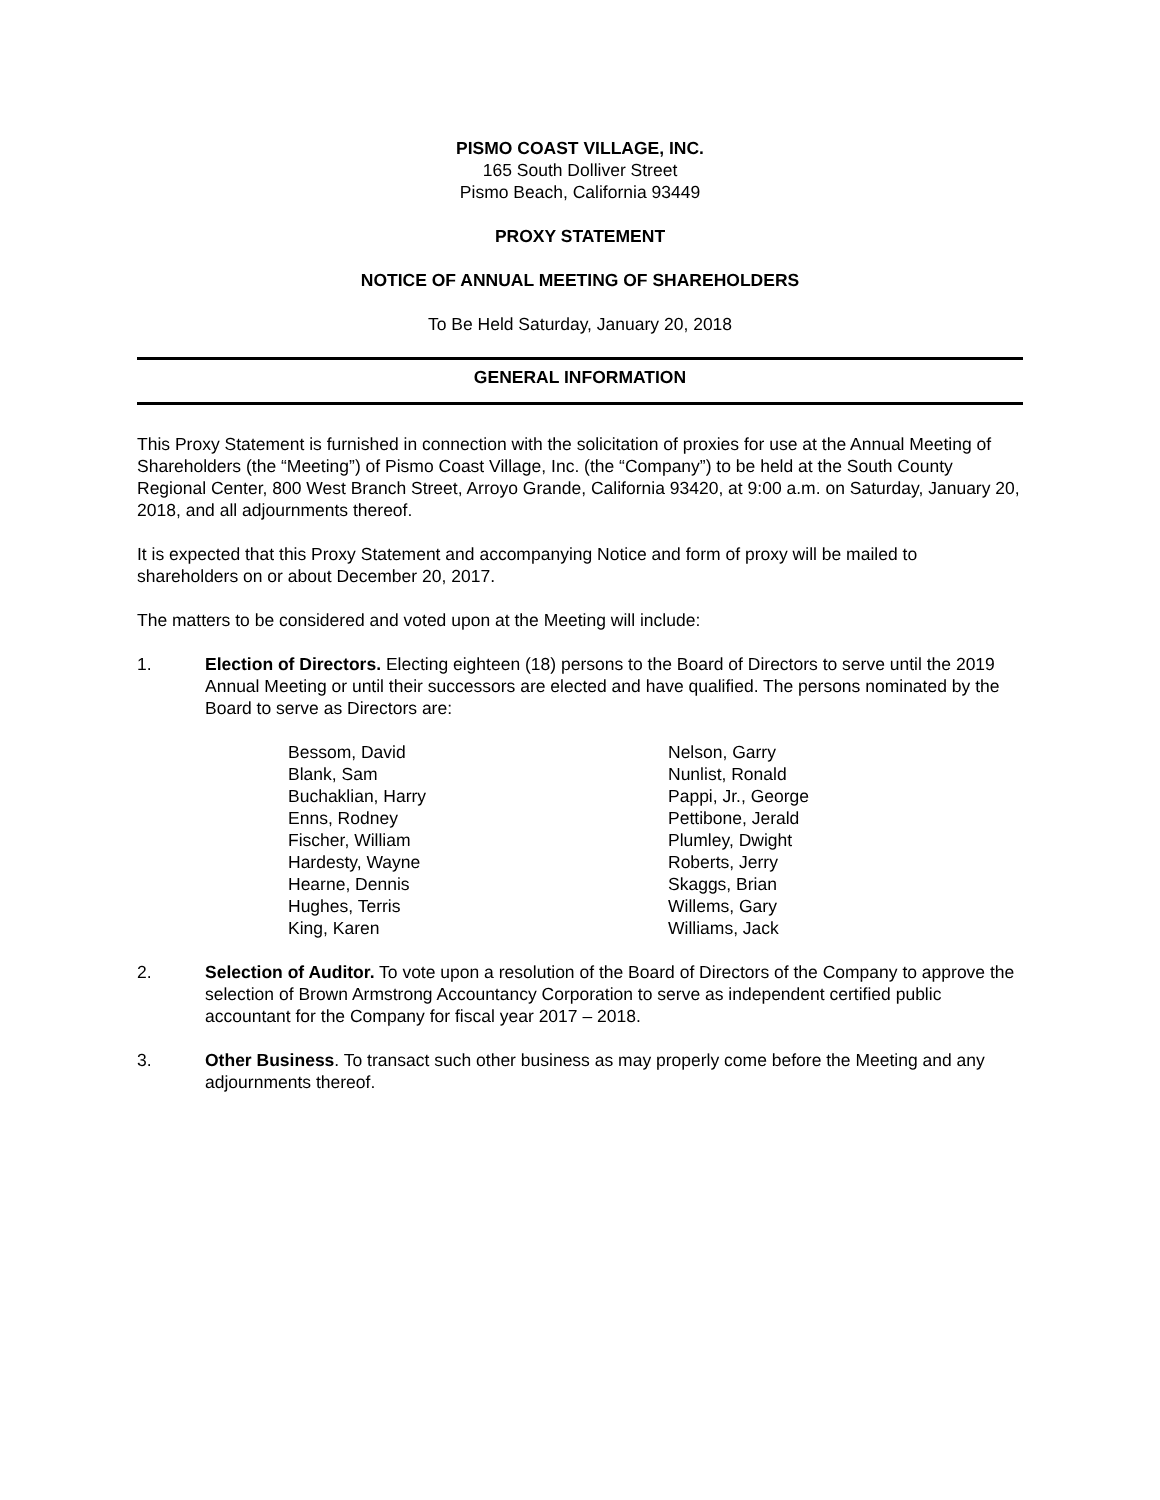PISMO COAST VILLAGE, INC.
165 South Dolliver Street
Pismo Beach, California 93449
PROXY STATEMENT
NOTICE OF ANNUAL MEETING OF SHAREHOLDERS
To Be Held Saturday, January 20, 2018
GENERAL INFORMATION
This Proxy Statement is furnished in connection with the solicitation of proxies for use at the Annual Meeting of Shareholders (the “Meeting”) of Pismo Coast Village, Inc. (the “Company”) to be held at the South County Regional Center, 800 West Branch Street, Arroyo Grande, California 93420, at 9:00 a.m. on Saturday, January 20, 2018, and all adjournments thereof.
It is expected that this Proxy Statement and accompanying Notice and form of proxy will be mailed to shareholders on or about December 20, 2017.
The matters to be considered and voted upon at the Meeting will include:
1. Election of Directors. Electing eighteen (18) persons to the Board of Directors to serve until the 2019 Annual Meeting or until their successors are elected and have qualified. The persons nominated by the Board to serve as Directors are:
Bessom, David
Blank, Sam
Buchaklian, Harry
Enns, Rodney
Fischer, William
Hardesty, Wayne
Hearne, Dennis
Hughes, Terris
King, Karen
Nelson, Garry
Nunlist, Ronald
Pappi, Jr., George
Pettibone, Jerald
Plumley, Dwight
Roberts, Jerry
Skaggs, Brian
Willems, Gary
Williams, Jack
2. Selection of Auditor. To vote upon a resolution of the Board of Directors of the Company to approve the selection of Brown Armstrong Accountancy Corporation to serve as independent certified public accountant for the Company for fiscal year 2017 – 2018.
3. Other Business. To transact such other business as may properly come before the Meeting and any adjournments thereof.